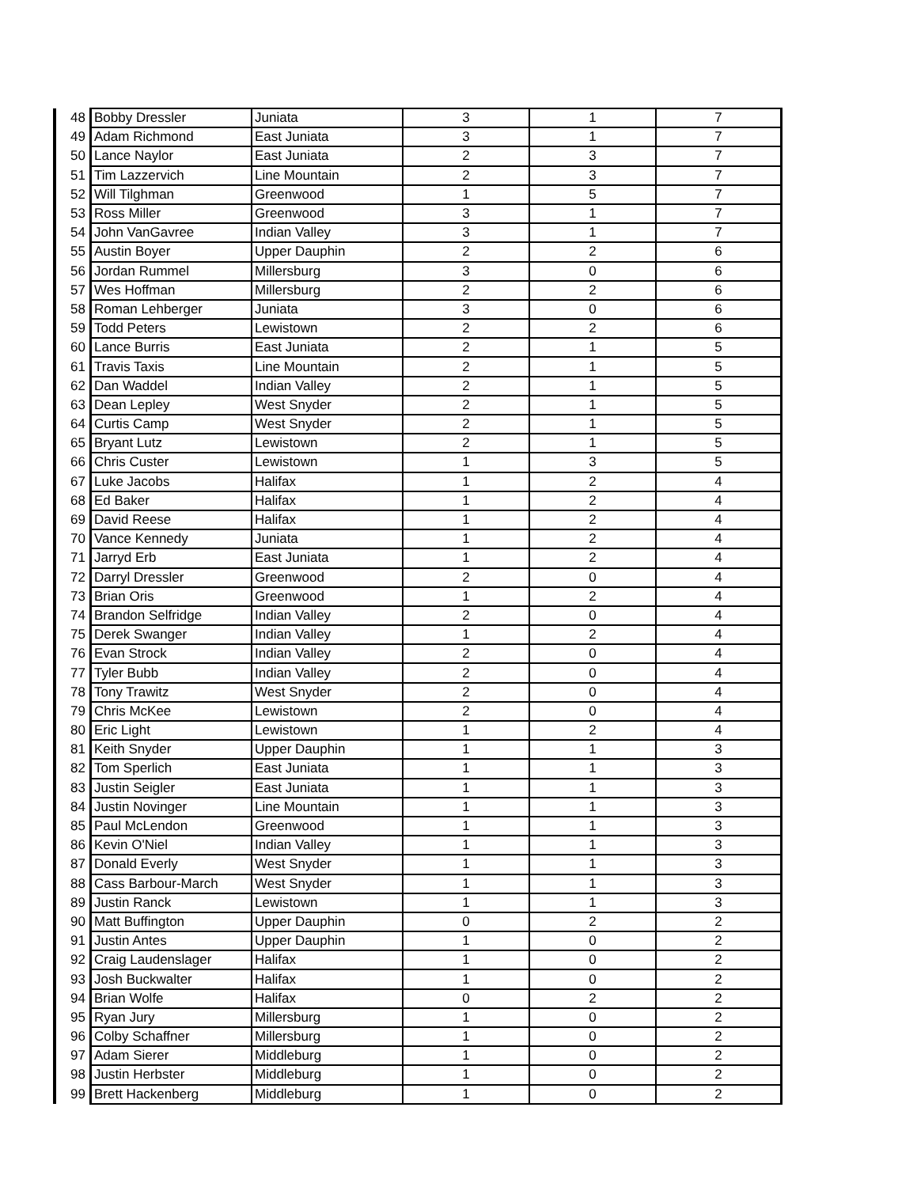| 48 | Bobby Dressler | Juniata | 3 | 1 | 7 |
| 49 | Adam Richmond | East Juniata | 3 | 1 | 7 |
| 50 | Lance Naylor | East Juniata | 2 | 3 | 7 |
| 51 | Tim Lazzervich | Line Mountain | 2 | 3 | 7 |
| 52 | Will Tilghman | Greenwood | 1 | 5 | 7 |
| 53 | Ross Miller | Greenwood | 3 | 1 | 7 |
| 54 | John VanGavree | Indian Valley | 3 | 1 | 7 |
| 55 | Austin Boyer | Upper Dauphin | 2 | 2 | 6 |
| 56 | Jordan Rummel | Millersburg | 3 | 0 | 6 |
| 57 | Wes Hoffman | Millersburg | 2 | 2 | 6 |
| 58 | Roman Lehberger | Juniata | 3 | 0 | 6 |
| 59 | Todd Peters | Lewistown | 2 | 2 | 6 |
| 60 | Lance Burris | East Juniata | 2 | 1 | 5 |
| 61 | Travis Taxis | Line Mountain | 2 | 1 | 5 |
| 62 | Dan Waddel | Indian Valley | 2 | 1 | 5 |
| 63 | Dean Lepley | West Snyder | 2 | 1 | 5 |
| 64 | Curtis Camp | West Snyder | 2 | 1 | 5 |
| 65 | Bryant Lutz | Lewistown | 2 | 1 | 5 |
| 66 | Chris Custer | Lewistown | 1 | 3 | 5 |
| 67 | Luke Jacobs | Halifax | 1 | 2 | 4 |
| 68 | Ed Baker | Halifax | 1 | 2 | 4 |
| 69 | David Reese | Halifax | 1 | 2 | 4 |
| 70 | Vance Kennedy | Juniata | 1 | 2 | 4 |
| 71 | Jarryd Erb | East Juniata | 1 | 2 | 4 |
| 72 | Darryl Dressler | Greenwood | 2 | 0 | 4 |
| 73 | Brian Oris | Greenwood | 1 | 2 | 4 |
| 74 | Brandon Selfridge | Indian Valley | 2 | 0 | 4 |
| 75 | Derek Swanger | Indian Valley | 1 | 2 | 4 |
| 76 | Evan Strock | Indian Valley | 2 | 0 | 4 |
| 77 | Tyler Bubb | Indian Valley | 2 | 0 | 4 |
| 78 | Tony Trawitz | West Snyder | 2 | 0 | 4 |
| 79 | Chris McKee | Lewistown | 2 | 0 | 4 |
| 80 | Eric Light | Lewistown | 1 | 2 | 4 |
| 81 | Keith Snyder | Upper Dauphin | 1 | 1 | 3 |
| 82 | Tom Sperlich | East Juniata | 1 | 1 | 3 |
| 83 | Justin Seigler | East Juniata | 1 | 1 | 3 |
| 84 | Justin Novinger | Line Mountain | 1 | 1 | 3 |
| 85 | Paul McLendon | Greenwood | 1 | 1 | 3 |
| 86 | Kevin O'Niel | Indian Valley | 1 | 1 | 3 |
| 87 | Donald Everly | West Snyder | 1 | 1 | 3 |
| 88 | Cass Barbour-March | West Snyder | 1 | 1 | 3 |
| 89 | Justin Ranck | Lewistown | 1 | 1 | 3 |
| 90 | Matt Buffington | Upper Dauphin | 0 | 2 | 2 |
| 91 | Justin Antes | Upper Dauphin | 1 | 0 | 2 |
| 92 | Craig Laudenslager | Halifax | 1 | 0 | 2 |
| 93 | Josh Buckwalter | Halifax | 1 | 0 | 2 |
| 94 | Brian Wolfe | Halifax | 0 | 2 | 2 |
| 95 | Ryan Jury | Millersburg | 1 | 0 | 2 |
| 96 | Colby Schaffner | Millersburg | 1 | 0 | 2 |
| 97 | Adam Sierer | Middleburg | 1 | 0 | 2 |
| 98 | Justin Herbster | Middleburg | 1 | 0 | 2 |
| 99 | Brett Hackenberg | Middleburg | 1 | 0 | 2 |